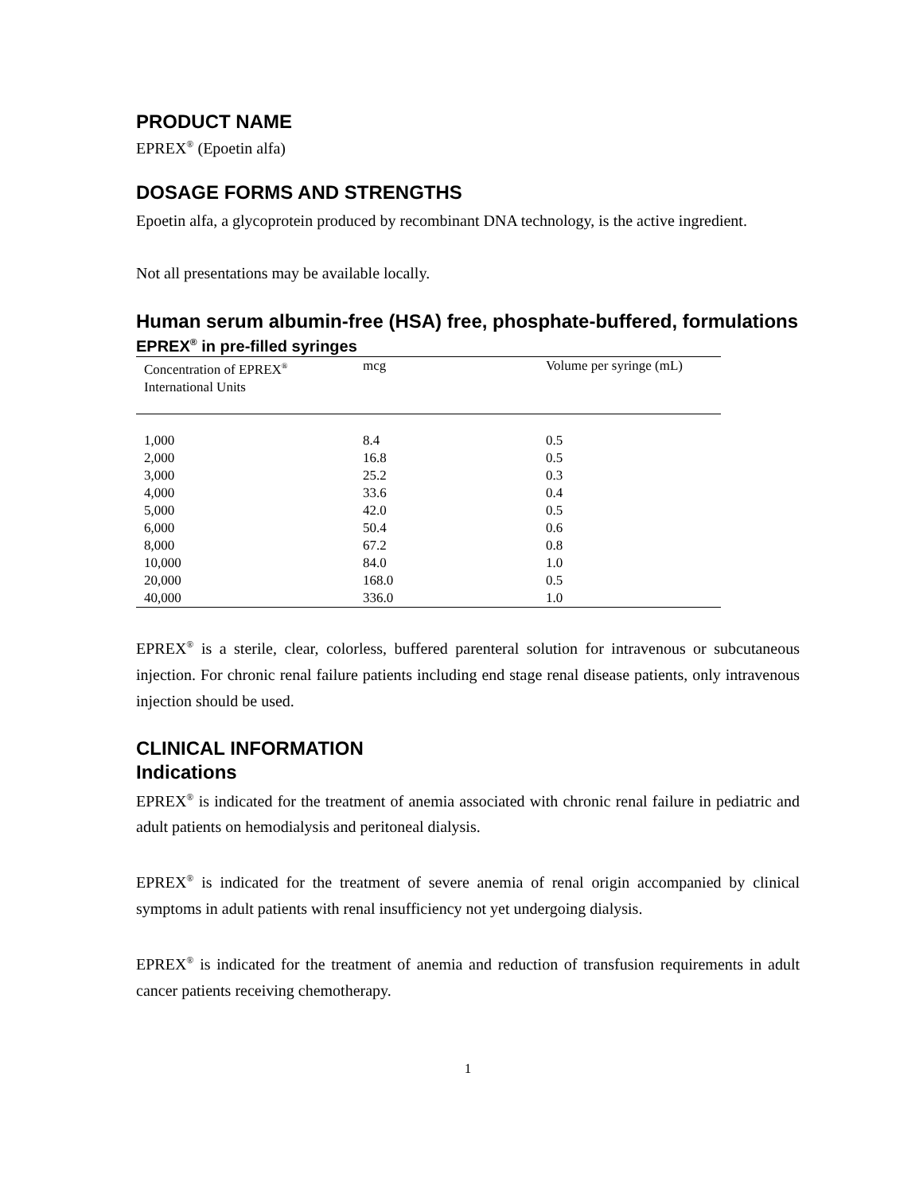PRODUCT NAME
EPREX<sup>®</sup> (Epoetin alfa)
DOSAGE FORMS AND STRENGTHS
Epoetin alfa, a glycoprotein produced by recombinant DNA technology, is the active ingredient.
Not all presentations may be available locally.
Human serum albumin-free (HSA) free, phosphate-buffered, formulations
EPREX<sup>®</sup> in pre-filled syringes
| Concentration of EPREX<sup>®</sup> International Units | mcg | Volume per syringe (mL) |
| --- | --- | --- |
| 1,000 | 8.4 | 0.5 |
| 2,000 | 16.8 | 0.5 |
| 3,000 | 25.2 | 0.3 |
| 4,000 | 33.6 | 0.4 |
| 5,000 | 42.0 | 0.5 |
| 6,000 | 50.4 | 0.6 |
| 8,000 | 67.2 | 0.8 |
| 10,000 | 84.0 | 1.0 |
| 20,000 | 168.0 | 0.5 |
| 40,000 | 336.0 | 1.0 |
EPREX<sup>®</sup> is a sterile, clear, colorless, buffered parenteral solution for intravenous or subcutaneous injection. For chronic renal failure patients including end stage renal disease patients, only intravenous injection should be used.
CLINICAL INFORMATION
Indications
EPREX<sup>®</sup> is indicated for the treatment of anemia associated with chronic renal failure in pediatric and adult patients on hemodialysis and peritoneal dialysis.
EPREX<sup>®</sup> is indicated for the treatment of severe anemia of renal origin accompanied by clinical symptoms in adult patients with renal insufficiency not yet undergoing dialysis.
EPREX<sup>®</sup> is indicated for the treatment of anemia and reduction of transfusion requirements in adult cancer patients receiving chemotherapy.
1